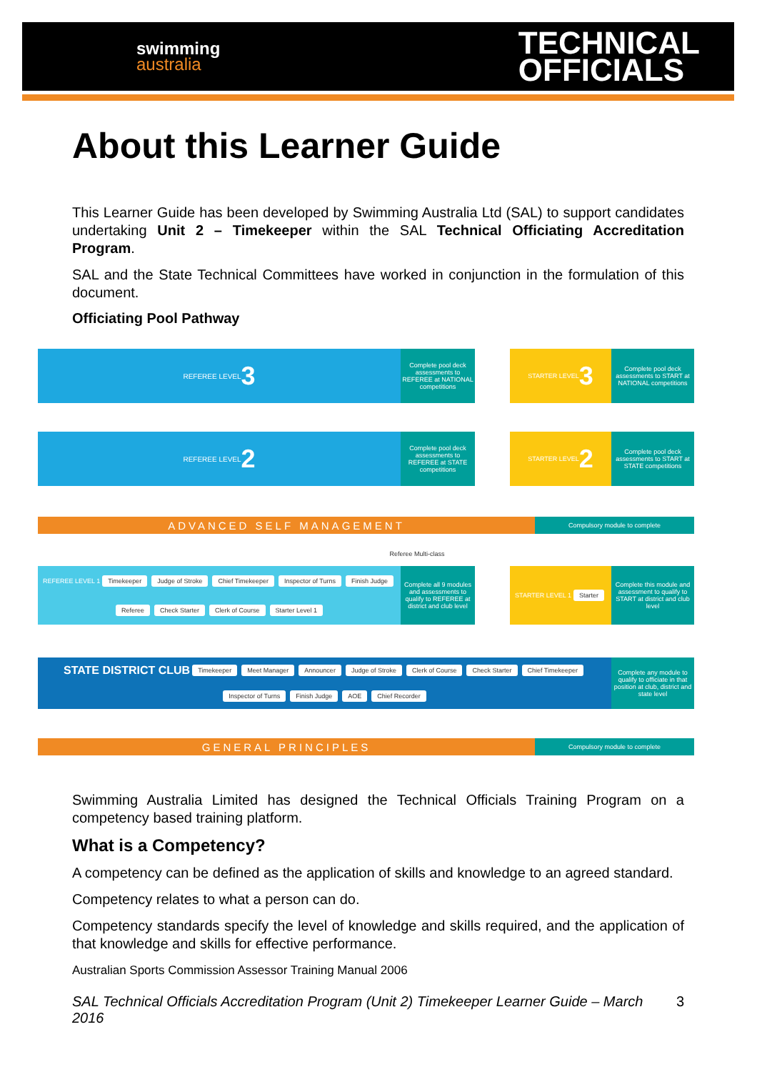swimming
australia
TECHNICAL
OFFICIALS
REFEREE LEVEL 3
Complete pool deck assessments to REFEREE at NATIONAL competitions
STARTER LEVEL 3
Complete pool deck assessments to START at NATIONAL competitions
REFEREE LEVEL 2
Complete pool deck assessments to REFEREE at STATE competitions
STARTER LEVEL 2
Complete pool deck assessments to START at STATE competitions
ADVANCED SELF MANAGEMENT Compulsory module to complete
Referee Multi-class
REFEREE LEVEL 1 Timekeeper Judge of Stroke Chief Timekeeper Inspector of Turns Finish Judge Referee Check Starter Clerk of Course Starter Level 1
Complete all 9 modules and assessments to qualify to REFEREE at district and club level
STARTER LEVEL 1 Starter
Complete this module and assessment to qualify to START at district and club level
STATE DISTRICT CLUB Timekeeper Meet Manager Announcer Judge of Stroke Clerk of Course Check Starter Chief Timekeeper Inspector of Turns Finish Judge AOE Chief Recorder
Complete any module to qualify to officiate in that position at club, district and state level
GENERAL PRINCIPLES Compulsory module to complete
About this Learner Guide
This Learner Guide has been developed by Swimming Australia Ltd (SAL) to support candidates undertaking Unit 2 – Timekeeper within the SAL Technical Officiating Accreditation Program.
SAL and the State Technical Committees have worked in conjunction in the formulation of this document.
Officiating Pool Pathway
Swimming Australia Limited has designed the Technical Officials Training Program on a competency based training platform.
What is a Competency?
A competency can be defined as the application of skills and knowledge to an agreed standard.
Competency relates to what a person can do.
Competency standards specify the level of knowledge and skills required, and the application of that knowledge and skills for effective performance.
Australian Sports Commission Assessor Training Manual 2006
SAL Technical Officials Accreditation Program (Unit 2) Timekeeper Learner Guide – March 2016 3